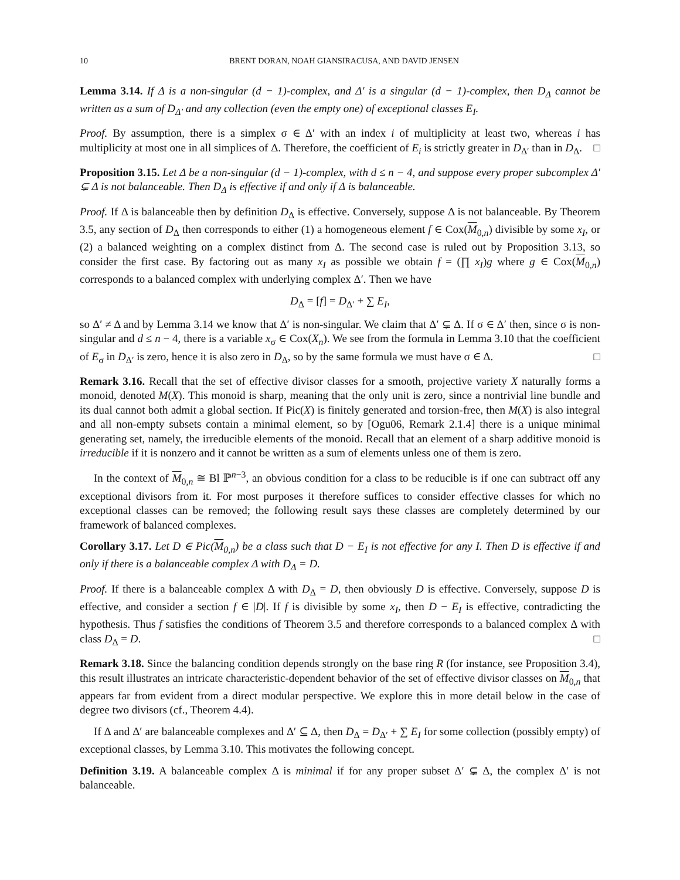10 BRENT DORAN, NOAH GIANSIRACUSA, AND DAVID JENSEN
Lemma 3.14. If Δ is a non-singular (d − 1)-complex, and Δ′ is a singular (d − 1)-complex, then D<sub>Δ</sub> cannot be written as a sum of D<sub>Δ′</sub> and any collection (even the empty one) of exceptional classes E<sub>I</sub>.
Proof. By assumption, there is a simplex σ ∈ Δ′ with an index i of multiplicity at least two, whereas i has multiplicity at most one in all simplices of Δ. Therefore, the coefficient of E<sub>i</sub> is strictly greater in D<sub>Δ′</sub> than in D<sub>Δ</sub>. □
Proposition 3.15. Let Δ be a non-singular (d − 1)-complex, with d ≤ n − 4, and suppose every proper subcomplex Δ′ ⊊ Δ is not balanceable. Then D<sub>Δ</sub> is effective if and only if Δ is balanceable.
Proof. If Δ is balanceable then by definition D<sub>Δ</sub> is effective. Conversely, suppose Δ is not balanceable. By Theorem 3.5, any section of D<sub>Δ</sub> then corresponds to either (1) a homogeneous element f ∈ Cox(M<sub>0,n</sub>) divisible by some x<sub>I</sub>, or (2) a balanced weighting on a complex distinct from Δ. The second case is ruled out by Proposition 3.13, so consider the first case. By factoring out as many x<sub>I</sub> as possible we obtain f = (∏ x<sub>I</sub>)g where g ∈ Cox(M<sub>0,n</sub>) corresponds to a balanced complex with underlying complex Δ′. Then we have
D<sub>Δ</sub> = [f] = D<sub>Δ′</sub> + ∑ E<sub>I</sub>,
so Δ′ ≠ Δ and by Lemma 3.14 we know that Δ′ is non-singular. We claim that Δ′ ⊊ Δ. If σ ∈ Δ′ then, since σ is non-singular and d ≤ n − 4, there is a variable x<sub>σ</sub> ∈ Cox(X<sub>n</sub>). We see from the formula in Lemma 3.10 that the coefficient of E<sub>σ</sub> in D<sub>Δ′</sub> is zero, hence it is also zero in D<sub>Δ</sub>, so by the same formula we must have σ ∈ Δ. □
Remark 3.16. Recall that the set of effective divisor classes for a smooth, projective variety X naturally forms a monoid, denoted M(X). This monoid is sharp, meaning that the only unit is zero, since a nontrivial line bundle and its dual cannot both admit a global section. If Pic(X) is finitely generated and torsion-free, then M(X) is also integral and all non-empty subsets contain a minimal element, so by [Ogu06, Remark 2.1.4] there is a unique minimal generating set, namely, the irreducible elements of the monoid. Recall that an element of a sharp additive monoid is irreducible if it is nonzero and it cannot be written as a sum of elements unless one of them is zero.
In the context of M<sub>0,n</sub> ≅ Bl ℙ<sup>n−3</sup>, an obvious condition for a class to be reducible is if one can subtract off any exceptional divisors from it. For most purposes it therefore suffices to consider effective classes for which no exceptional classes can be removed; the following result says these classes are completely determined by our framework of balanced complexes.
Corollary 3.17. Let D ∈ Pic(M<sub>0,n</sub>) be a class such that D − E<sub>I</sub> is not effective for any I. Then D is effective if and only if there is a balanceable complex Δ with D<sub>Δ</sub> = D.
Proof. If there is a balanceable complex Δ with D<sub>Δ</sub> = D, then obviously D is effective. Conversely, suppose D is effective, and consider a section f ∈ |D|. If f is divisible by some x<sub>I</sub>, then D − E<sub>I</sub> is effective, contradicting the hypothesis. Thus f satisfies the conditions of Theorem 3.5 and therefore corresponds to a balanced complex Δ with class D<sub>Δ</sub> = D. □
Remark 3.18. Since the balancing condition depends strongly on the base ring R (for instance, see Proposition 3.4), this result illustrates an intricate characteristic-dependent behavior of the set of effective divisor classes on M<sub>0,n</sub> that appears far from evident from a direct modular perspective. We explore this in more detail below in the case of degree two divisors (cf., Theorem 4.4).
If Δ and Δ′ are balanceable complexes and Δ′ ⊆ Δ, then D<sub>Δ</sub> = D<sub>Δ′</sub> + ∑ E<sub>I</sub> for some collection (possibly empty) of exceptional classes, by Lemma 3.10. This motivates the following concept.
Definition 3.19. A balanceable complex Δ is minimal if for any proper subset Δ′ ⊊ Δ, the complex Δ′ is not balanceable.